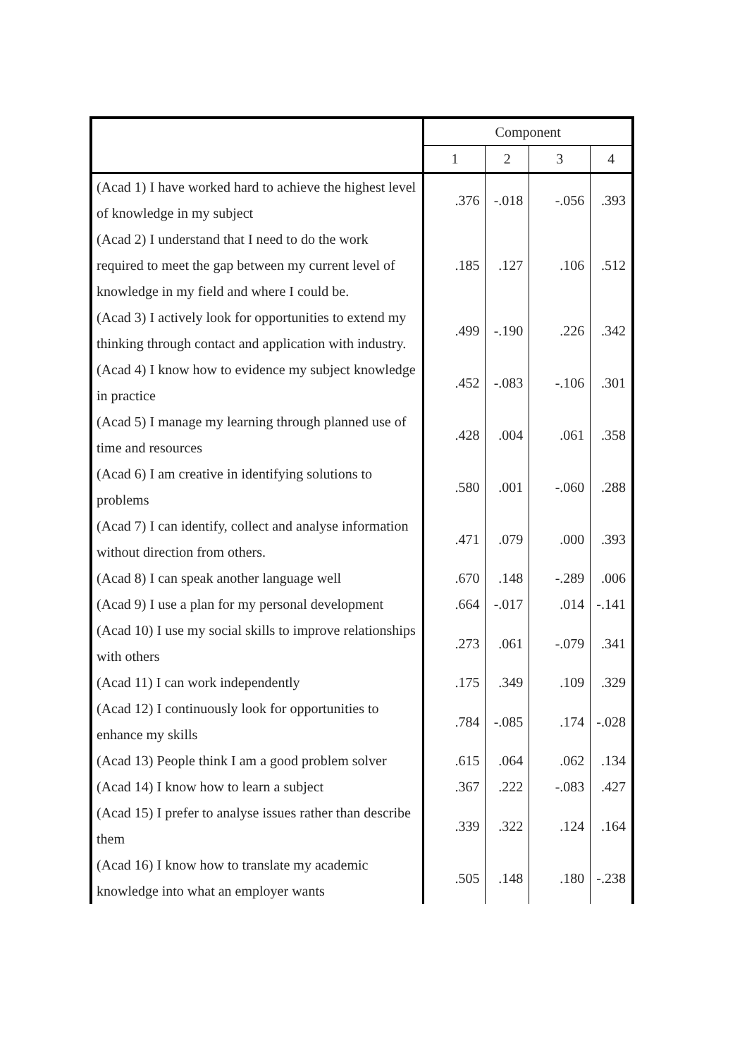| | Component | | | |
| --- | --- | --- | --- | --- |
| | 1 | 2 | 3 | 4 |
| (Acad 1) I have worked hard to achieve the highest level of knowledge in my subject | .376 | -.018 | -.056 | .393 |
| (Acad 2) I understand that I need to do the work required to meet the gap between my current level of knowledge in my field and where I could be. | .185 | .127 | .106 | .512 |
| (Acad 3) I actively look for opportunities to extend my thinking through contact and application with industry. | .499 | -.190 | .226 | .342 |
| (Acad 4) I know how to evidence my subject knowledge in practice | .452 | -.083 | -.106 | .301 |
| (Acad 5) I manage my learning through planned use of time and resources | .428 | .004 | .061 | .358 |
| (Acad 6) I am creative in identifying solutions to problems | .580 | .001 | -.060 | .288 |
| (Acad 7) I can identify, collect and analyse information without direction from others. | .471 | .079 | .000 | .393 |
| (Acad 8) I can speak another language well | .670 | .148 | -.289 | .006 |
| (Acad 9) I use a plan for my personal development | .664 | -.017 | .014 | -.141 |
| (Acad 10) I use my social skills to improve relationships with others | .273 | .061 | -.079 | .341 |
| (Acad 11) I can work independently | .175 | .349 | .109 | .329 |
| (Acad 12) I continuously look for opportunities to enhance my skills | .784 | -.085 | .174 | -.028 |
| (Acad 13) People think I am a good problem solver | .615 | .064 | .062 | .134 |
| (Acad 14) I know how to learn a subject | .367 | .222 | -.083 | .427 |
| (Acad 15) I prefer to analyse issues rather than describe them | .339 | .322 | .124 | .164 |
| (Acad 16) I know how to translate my academic knowledge into what an employer wants | .505 | .148 | .180 | -.238 |